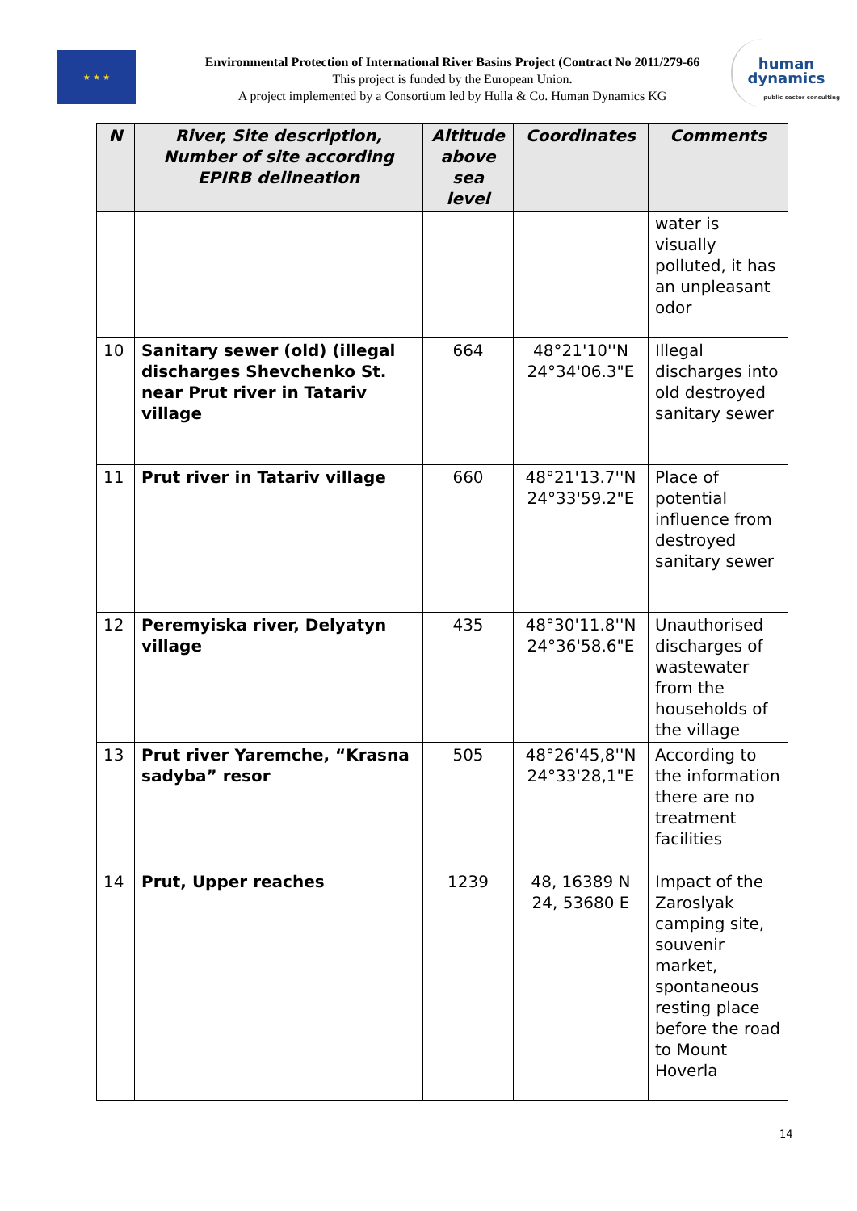★ ★ ★
Environmental Protection of International River Basins Project (Contract No 2011/279-66
This project is funded by the European Union.
A project implemented by a Consortium led by Hulla & Co. Human Dynamics KG
human
dynamics
public sector consulting
| N | River, Site description, Number of site according EPIRB delineation | Altitude above sea level | Coordinates | Comments |
| --- | --- | --- | --- | --- |
| | | | | water is visually polluted, it has an unpleasant odor |
| 10 | Sanitary sewer (old) (illegal discharges Shevchenko St. near Prut river in Tatariv village | 664 | 48°21'10''N 24°34'06.3"E | Illegal discharges into old destroyed sanitary sewer |
| 11 | Prut river in Tatariv village | 660 | 48°21'13.7''N 24°33'59.2"E | Place of potential influence from destroyed sanitary sewer |
| 12 | Peremyiska river, Delyatyn village | 435 | 48°30'11.8''N 24°36'58.6"E | Unauthorised discharges of wastewater from the households of the village |
| 13 | Prut river Yaremche, “Krasna sadyba” resor | 505 | 48°26'45,8''N 24°33'28,1"E | According to the information there are no treatment facilities |
| 14 | Prut, Upper reaches | 1239 | 48, 16389 N 24, 53680 E | Impact of the Zaroslyak camping site, souvenir market, spontaneous resting place before the road to Mount Hoverla |
14